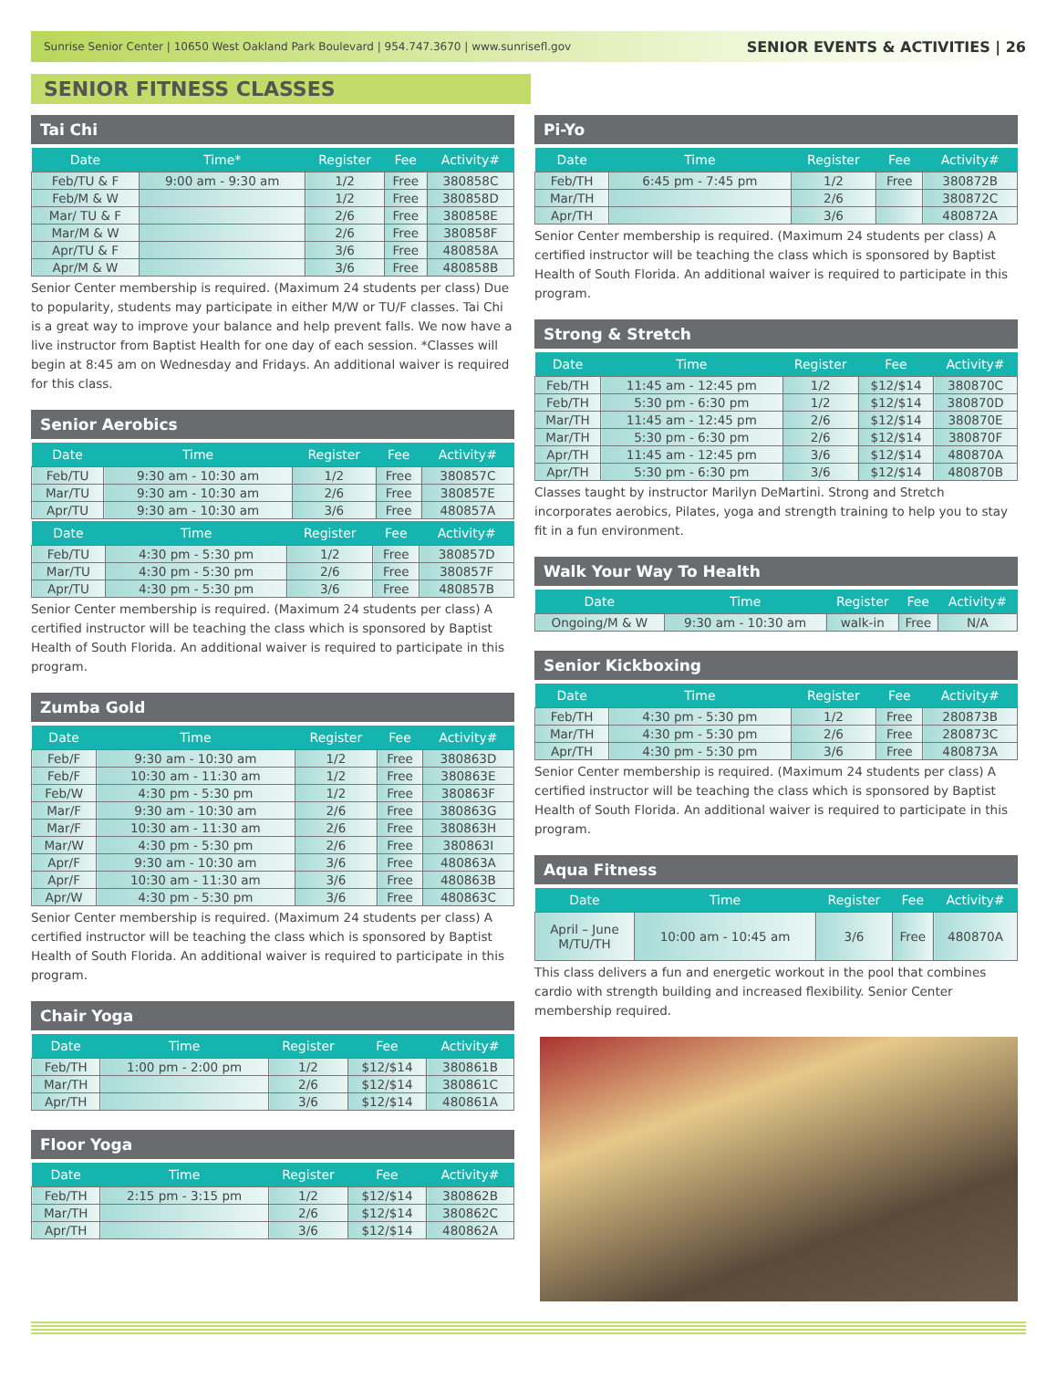Sunrise Senior Center | 10650 West Oakland Park Boulevard | 954.747.3670 | www.sunrisefl.gov SENIOR EVENTS & ACTIVITIES | 26
SENIOR FITNESS CLASSES
Tai Chi
| Date | Time* | Register | Fee | Activity# |
| --- | --- | --- | --- | --- |
| Feb/TU & F | 9:00 am - 9:30 am | 1/2 | Free | 380858C |
| Feb/M & W | | 1/2 | Free | 380858D |
| Mar/ TU & F | | 2/6 | Free | 380858E |
| Mar/M & W | | 2/6 | Free | 380858F |
| Apr/TU & F | | 3/6 | Free | 480858A |
| Apr/M & W | | 3/6 | Free | 480858B |
Senior Center membership is required. (Maximum 24 students per class) Due to popularity, students may participate in either M/W or TU/F classes. Tai Chi is a great way to improve your balance and help prevent falls. We now have a live instructor from Baptist Health for one day of each session. *Classes will begin at 8:45 am on Wednesday and Fridays. An additional waiver is required for this class.
Senior Aerobics
| Date | Time | Register | Fee | Activity# |
| --- | --- | --- | --- | --- |
| Feb/TU | 9:30 am - 10:30 am | 1/2 | Free | 380857C |
| Mar/TU | 9:30 am - 10:30 am | 2/6 | Free | 380857E |
| Apr/TU | 9:30 am - 10:30 am | 3/6 | Free | 480857A |
| Date | Time | Register | Fee | Activity# |
| --- | --- | --- | --- | --- |
| Feb/TU | 4:30 pm - 5:30 pm | 1/2 | Free | 380857D |
| Mar/TU | 4:30 pm - 5:30 pm | 2/6 | Free | 380857F |
| Apr/TU | 4:30 pm - 5:30 pm | 3/6 | Free | 480857B |
Senior Center membership is required. (Maximum 24 students per class) A certified instructor will be teaching the class which is sponsored by Baptist Health of South Florida. An additional waiver is required to participate in this program.
Zumba Gold
| Date | Time | Register | Fee | Activity# |
| --- | --- | --- | --- | --- |
| Feb/F | 9:30 am - 10:30 am | 1/2 | Free | 380863D |
| Feb/F | 10:30 am - 11:30 am | 1/2 | Free | 380863E |
| Feb/W | 4:30 pm - 5:30 pm | 1/2 | Free | 380863F |
| Mar/F | 9:30 am - 10:30 am | 2/6 | Free | 380863G |
| Mar/F | 10:30 am - 11:30 am | 2/6 | Free | 380863H |
| Mar/W | 4:30 pm - 5:30 pm | 2/6 | Free | 380863I |
| Apr/F | 9:30 am - 10:30 am | 3/6 | Free | 480863A |
| Apr/F | 10:30 am - 11:30 am | 3/6 | Free | 480863B |
| Apr/W | 4:30 pm - 5:30 pm | 3/6 | Free | 480863C |
Senior Center membership is required. (Maximum 24 students per class) A certified instructor will be teaching the class which is sponsored by Baptist Health of South Florida. An additional waiver is required to participate in this program.
Chair Yoga
| Date | Time | Register | Fee | Activity# |
| --- | --- | --- | --- | --- |
| Feb/TH | 1:00 pm - 2:00 pm | 1/2 | $12/$14 | 380861B |
| Mar/TH | | 2/6 | $12/$14 | 380861C |
| Apr/TH | | 3/6 | $12/$14 | 480861A |
Floor Yoga
| Date | Time | Register | Fee | Activity# |
| --- | --- | --- | --- | --- |
| Feb/TH | 2:15 pm - 3:15 pm | 1/2 | $12/$14 | 380862B |
| Mar/TH | | 2/6 | $12/$14 | 380862C |
| Apr/TH | | 3/6 | $12/$14 | 480862A |
Pi-Yo
| Date | Time | Register | Fee | Activity# |
| --- | --- | --- | --- | --- |
| Feb/TH | 6:45 pm - 7:45 pm | 1/2 | Free | 380872B |
| Mar/TH | | 2/6 | | 380872C |
| Apr/TH | | 3/6 | | 480872A |
Senior Center membership is required. (Maximum 24 students per class) A certified instructor will be teaching the class which is sponsored by Baptist Health of South Florida. An additional waiver is required to participate in this program.
Strong & Stretch
| Date | Time | Register | Fee | Activity# |
| --- | --- | --- | --- | --- |
| Feb/TH | 11:45 am - 12:45 pm | 1/2 | $12/$14 | 380870C |
| Feb/TH | 5:30 pm - 6:30 pm | 1/2 | $12/$14 | 380870D |
| Mar/TH | 11:45 am - 12:45 pm | 2/6 | $12/$14 | 380870E |
| Mar/TH | 5:30 pm - 6:30 pm | 2/6 | $12/$14 | 380870F |
| Apr/TH | 11:45 am - 12:45 pm | 3/6 | $12/$14 | 480870A |
| Apr/TH | 5:30 pm - 6:30 pm | 3/6 | $12/$14 | 480870B |
Classes taught by instructor Marilyn DeMartini. Strong and Stretch incorporates aerobics, Pilates, yoga and strength training to help you to stay fit in a fun environment.
Walk Your Way To Health
| Date | Time | Register | Fee | Activity# |
| --- | --- | --- | --- | --- |
| Ongoing/M & W | 9:30 am - 10:30 am | walk-in | Free | N/A |
Senior Kickboxing
| Date | Time | Register | Fee | Activity# |
| --- | --- | --- | --- | --- |
| Feb/TH | 4:30 pm - 5:30 pm | 1/2 | Free | 280873B |
| Mar/TH | 4:30 pm - 5:30 pm | 2/6 | Free | 280873C |
| Apr/TH | 4:30 pm - 5:30 pm | 3/6 | Free | 480873A |
Senior Center membership is required. (Maximum 24 students per class) A certified instructor will be teaching the class which is sponsored by Baptist Health of South Florida. An additional waiver is required to participate in this program.
Aqua Fitness
| Date | Time | Register | Fee | Activity# |
| --- | --- | --- | --- | --- |
| April – June M/TU/TH | 10:00 am - 10:45 am | 3/6 | Free | 480870A |
This class delivers a fun and energetic workout in the pool that combines cardio with strength building and increased flexibility. Senior Center membership required.